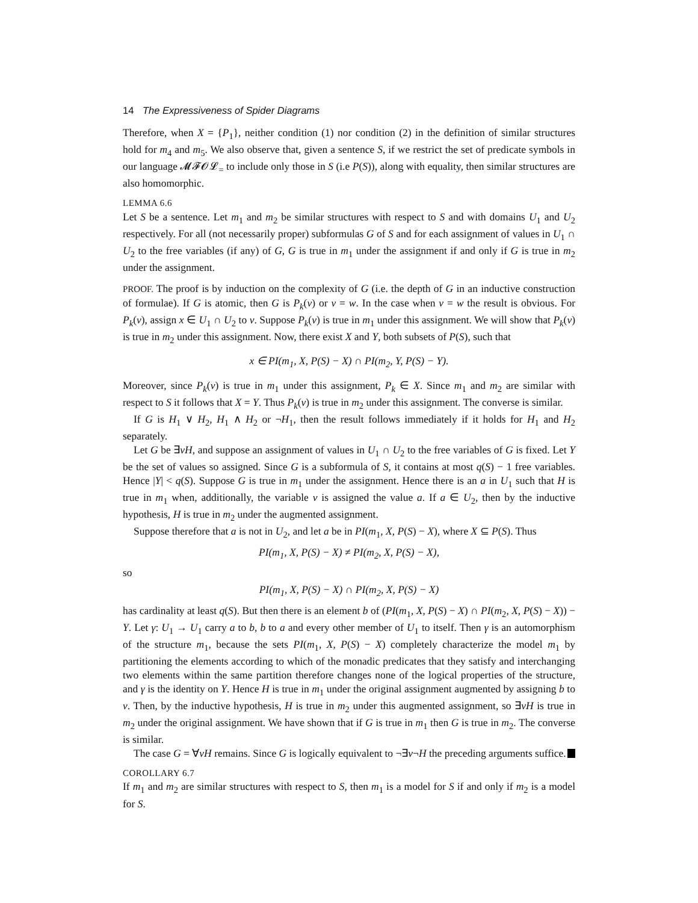14 The Expressiveness of Spider Diagrams
Therefore, when X = {P<sub>1</sub>}, neither condition (1) nor condition (2) in the definition of similar structures hold for m<sub>4</sub> and m<sub>5</sub>. We also observe that, given a sentence S, if we restrict the set of predicate symbols in our language 𝓜𝓕𝓞𝓛<sub>=</sub> to include only those in S (i.e P(S)), along with equality, then similar structures are also homomorphic.
LEMMA 6.6
Let S be a sentence. Let m<sub>1</sub> and m<sub>2</sub> be similar structures with respect to S and with domains U<sub>1</sub> and U<sub>2</sub> respectively. For all (not necessarily proper) subformulas G of S and for each assignment of values in U<sub>1</sub> ∩ U<sub>2</sub> to the free variables (if any) of G, G is true in m<sub>1</sub> under the assignment if and only if G is true in m<sub>2</sub> under the assignment.
PROOF. The proof is by induction on the complexity of G (i.e. the depth of G in an inductive construction of formulae). If G is atomic, then G is P<sub>k</sub>(v) or v = w. In the case when v = w the result is obvious. For P<sub>k</sub>(v), assign x ∈ U<sub>1</sub> ∩ U<sub>2</sub> to v. Suppose P<sub>k</sub>(v) is true in m<sub>1</sub> under this assignment. We will show that P<sub>k</sub>(v) is true in m<sub>2</sub> under this assignment. Now, there exist X and Y, both subsets of P(S), such that
x ∈ PI(m<sub>1</sub>, X, P(S) − X) ∩ PI(m<sub>2</sub>, Y, P(S) − Y).
Moreover, since P<sub>k</sub>(v) is true in m<sub>1</sub> under this assignment, P<sub>k</sub> ∈ X. Since m<sub>1</sub> and m<sub>2</sub> are similar with respect to S it follows that X = Y. Thus P<sub>k</sub>(v) is true in m<sub>2</sub> under this assignment. The converse is similar.
If G is H<sub>1</sub> ∨ H<sub>2</sub>, H<sub>1</sub> ∧ H<sub>2</sub> or ¬H<sub>1</sub>, then the result follows immediately if it holds for H<sub>1</sub> and H<sub>2</sub> separately.
Let G be ∃vH, and suppose an assignment of values in U<sub>1</sub> ∩ U<sub>2</sub> to the free variables of G is fixed. Let Y be the set of values so assigned. Since G is a subformula of S, it contains at most q(S) − 1 free variables. Hence |Y| < q(S). Suppose G is true in m<sub>1</sub> under the assignment. Hence there is an a in U<sub>1</sub> such that H is true in m<sub>1</sub> when, additionally, the variable v is assigned the value a. If a ∈ U<sub>2</sub>, then by the inductive hypothesis, H is true in m<sub>2</sub> under the augmented assignment.
Suppose therefore that a is not in U<sub>2</sub>, and let a be in PI(m<sub>1</sub>, X, P(S) − X), where X ⊆ P(S). Thus
PI(m<sub>1</sub>, X, P(S) − X) ≠ PI(m<sub>2</sub>, X, P(S) − X),
so
PI(m<sub>1</sub>, X, P(S) − X) ∩ PI(m<sub>2</sub>, X, P(S) − X)
has cardinality at least q(S). But then there is an element b of (PI(m<sub>1</sub>, X, P(S) − X) ∩ PI(m<sub>2</sub>, X, P(S) − X)) − Y. Let γ: U<sub>1</sub> → U<sub>1</sub> carry a to b, b to a and every other member of U<sub>1</sub> to itself. Then γ is an automorphism of the structure m<sub>1</sub>, because the sets PI(m<sub>1</sub>, X, P(S) − X) completely characterize the model m<sub>1</sub> by partitioning the elements according to which of the monadic predicates that they satisfy and interchanging two elements within the same partition therefore changes none of the logical properties of the structure, and γ is the identity on Y. Hence H is true in m<sub>1</sub> under the original assignment augmented by assigning b to v. Then, by the inductive hypothesis, H is true in m<sub>2</sub> under this augmented assignment, so ∃vH is true in m<sub>2</sub> under the original assignment. We have shown that if G is true in m<sub>1</sub> then G is true in m<sub>2</sub>. The converse is similar.
The case G = ∀vH remains. Since G is logically equivalent to ¬∃v¬H the preceding arguments suffice.
COROLLARY 6.7
If m<sub>1</sub> and m<sub>2</sub> are similar structures with respect to S, then m<sub>1</sub> is a model for S if and only if m<sub>2</sub> is a model for S.